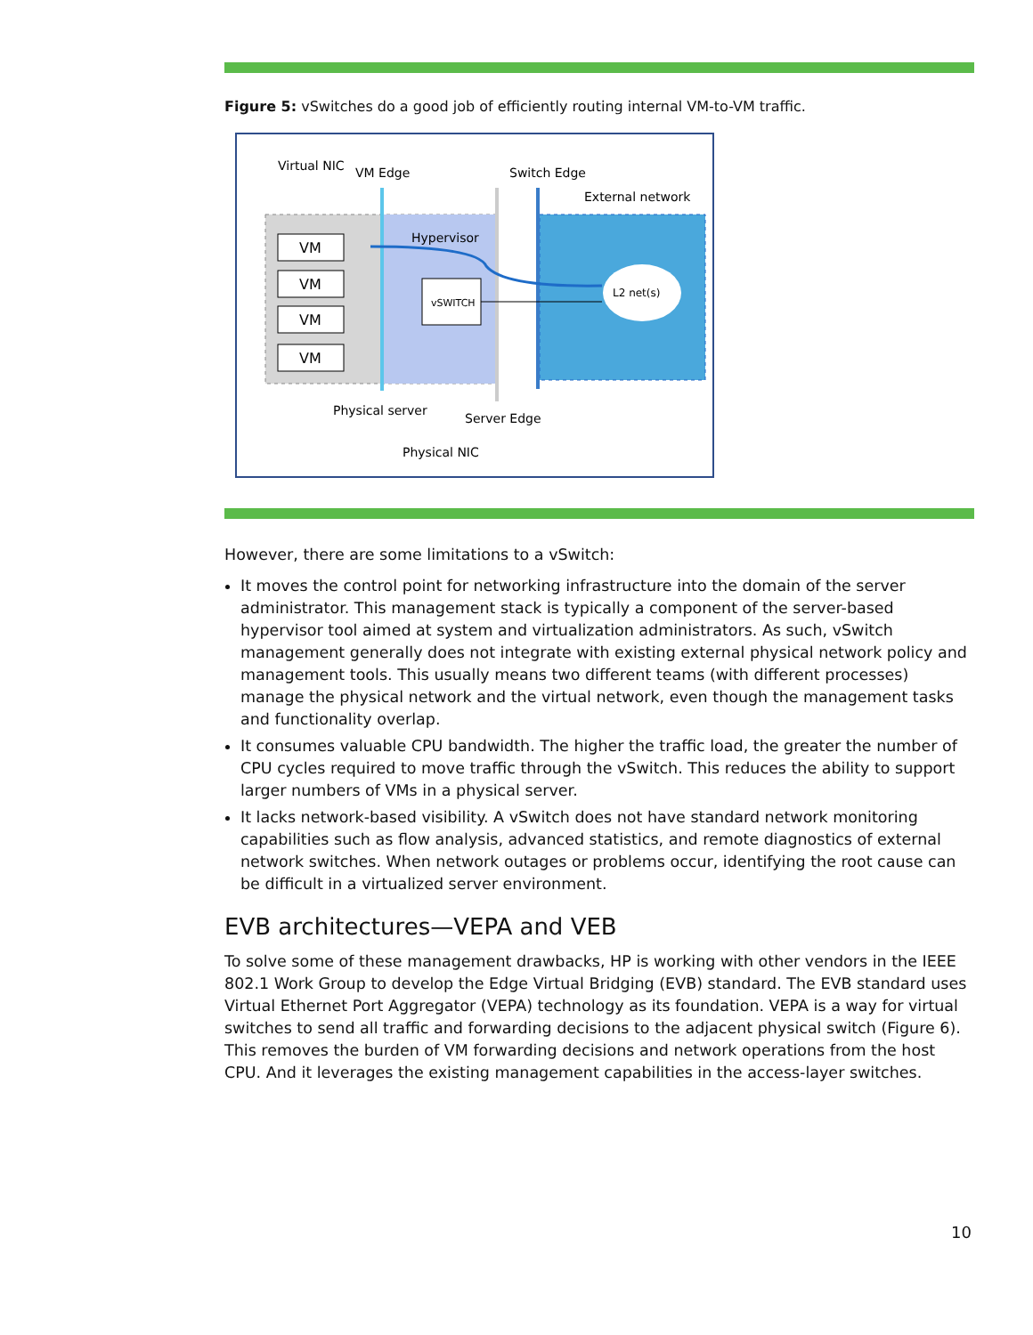Figure 5: vSwitches do a good job of efficiently routing internal VM-to-VM traffic.
VM
VM
VM
VM
vSWITCH
L2 net(s)
Virtual NIC
VM Edge
Switch Edge
External network
Hypervisor
Physical server
Server Edge
Physical NIC
However, there are some limitations to a vSwitch:
It moves the control point for networking infrastructure into the domain of the server administrator. This management stack is typically a component of the server-based hypervisor tool aimed at system and virtualization administrators. As such, vSwitch management generally does not integrate with existing external physical network policy and management tools. This usually means two different teams (with different processes) manage the physical network and the virtual network, even though the management tasks and functionality overlap.
It consumes valuable CPU bandwidth. The higher the traffic load, the greater the number of CPU cycles required to move traffic through the vSwitch. This reduces the ability to support larger numbers of VMs in a physical server.
It lacks network-based visibility. A vSwitch does not have standard network monitoring capabilities such as flow analysis, advanced statistics, and remote diagnostics of external network switches. When network outages or problems occur, identifying the root cause can be difficult in a virtualized server environment.
EVB architectures—VEPA and VEB
To solve some of these management drawbacks, HP is working with other vendors in the IEEE 802.1 Work Group to develop the Edge Virtual Bridging (EVB) standard. The EVB standard uses Virtual Ethernet Port Aggregator (VEPA) technology as its foundation. VEPA is a way for virtual switches to send all traffic and forwarding decisions to the adjacent physical switch (Figure 6). This removes the burden of VM forwarding decisions and network operations from the host CPU. And it leverages the existing management capabilities in the access-layer switches.
10